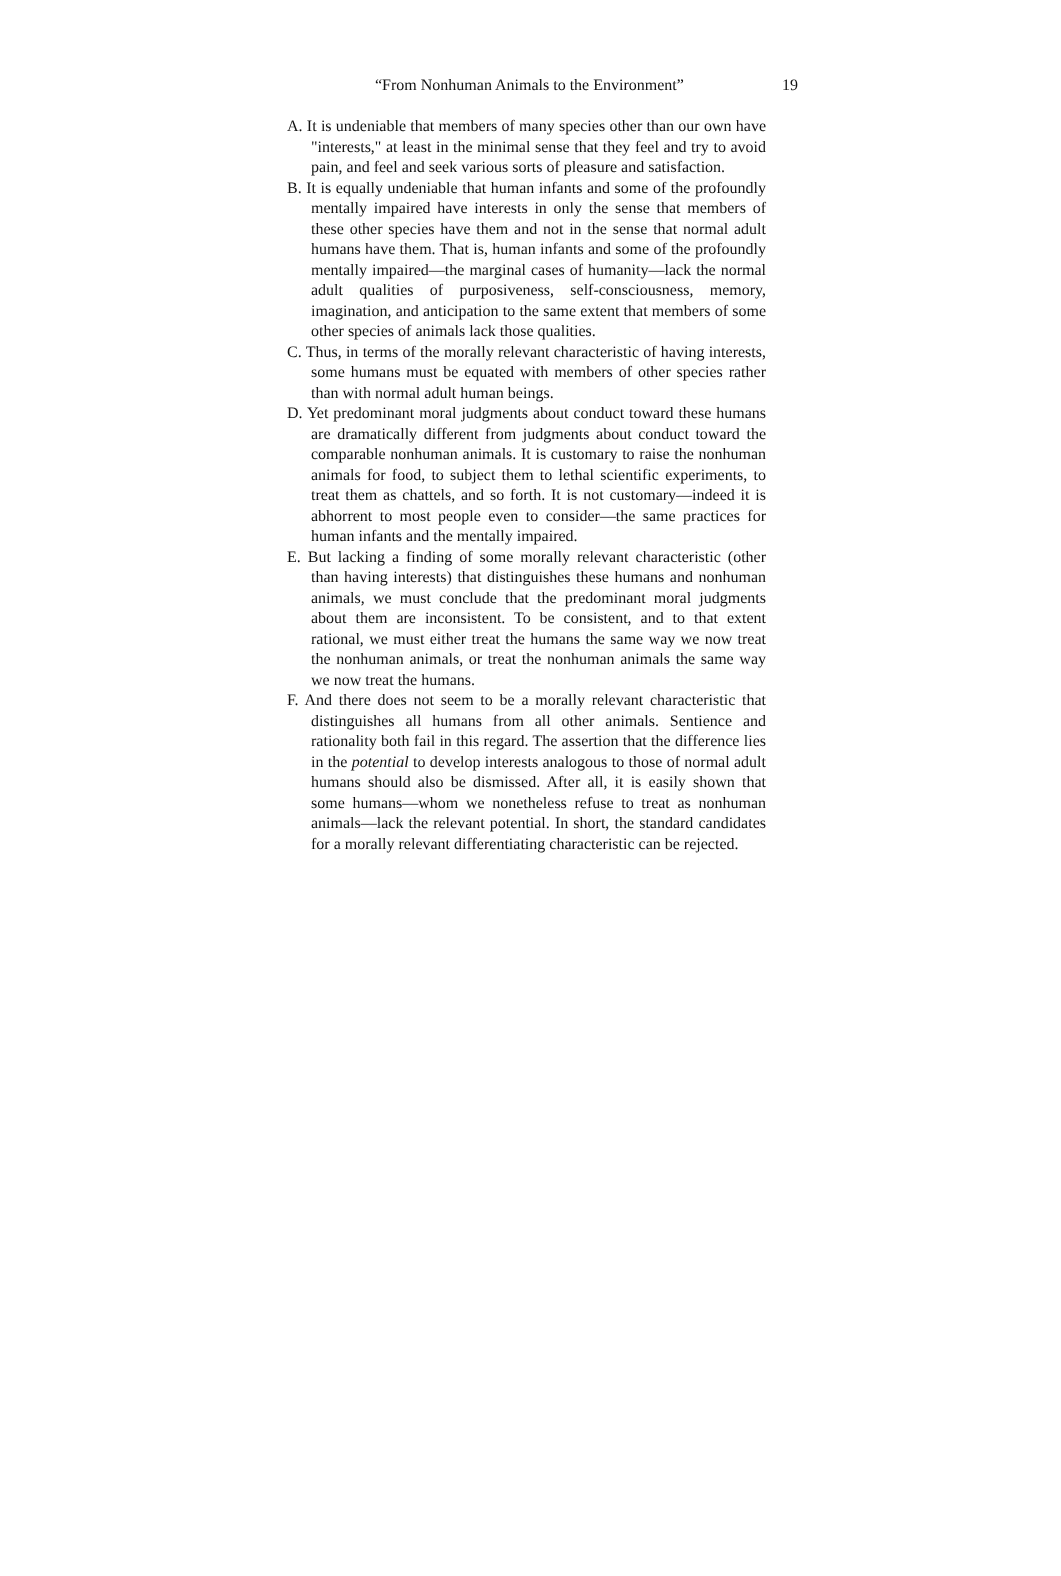“From Nonhuman Animals to the Environment” 19
A. It is undeniable that members of many species other than our own have "interests," at least in the minimal sense that they feel and try to avoid pain, and feel and seek various sorts of pleasure and satisfaction.
B. It is equally undeniable that human infants and some of the profoundly mentally impaired have interests in only the sense that members of these other species have them and not in the sense that normal adult humans have them. That is, human infants and some of the profoundly mentally impaired—the marginal cases of humanity—lack the normal adult qualities of purposiveness, self-consciousness, memory, imagination, and anticipation to the same extent that members of some other species of animals lack those qualities.
C. Thus, in terms of the morally relevant characteristic of having interests, some humans must be equated with members of other species rather than with normal adult human beings.
D. Yet predominant moral judgments about conduct toward these humans are dramatically different from judgments about conduct toward the comparable nonhuman animals. It is customary to raise the nonhuman animals for food, to subject them to lethal scientific experiments, to treat them as chattels, and so forth. It is not customary—indeed it is abhorrent to most people even to consider—the same practices for human infants and the mentally impaired.
E. But lacking a finding of some morally relevant characteristic (other than having interests) that distinguishes these humans and nonhuman animals, we must conclude that the predominant moral judgments about them are inconsistent. To be consistent, and to that extent rational, we must either treat the humans the same way we now treat the nonhuman animals, or treat the nonhuman animals the same way we now treat the humans.
F. And there does not seem to be a morally relevant characteristic that distinguishes all humans from all other animals. Sentience and rationality both fail in this regard. The assertion that the difference lies in the potential to develop interests analogous to those of normal adult humans should also be dismissed. After all, it is easily shown that some humans—whom we nonetheless refuse to treat as nonhuman animals—lack the relevant potential. In short, the standard candidates for a morally relevant differentiating characteristic can be rejected.